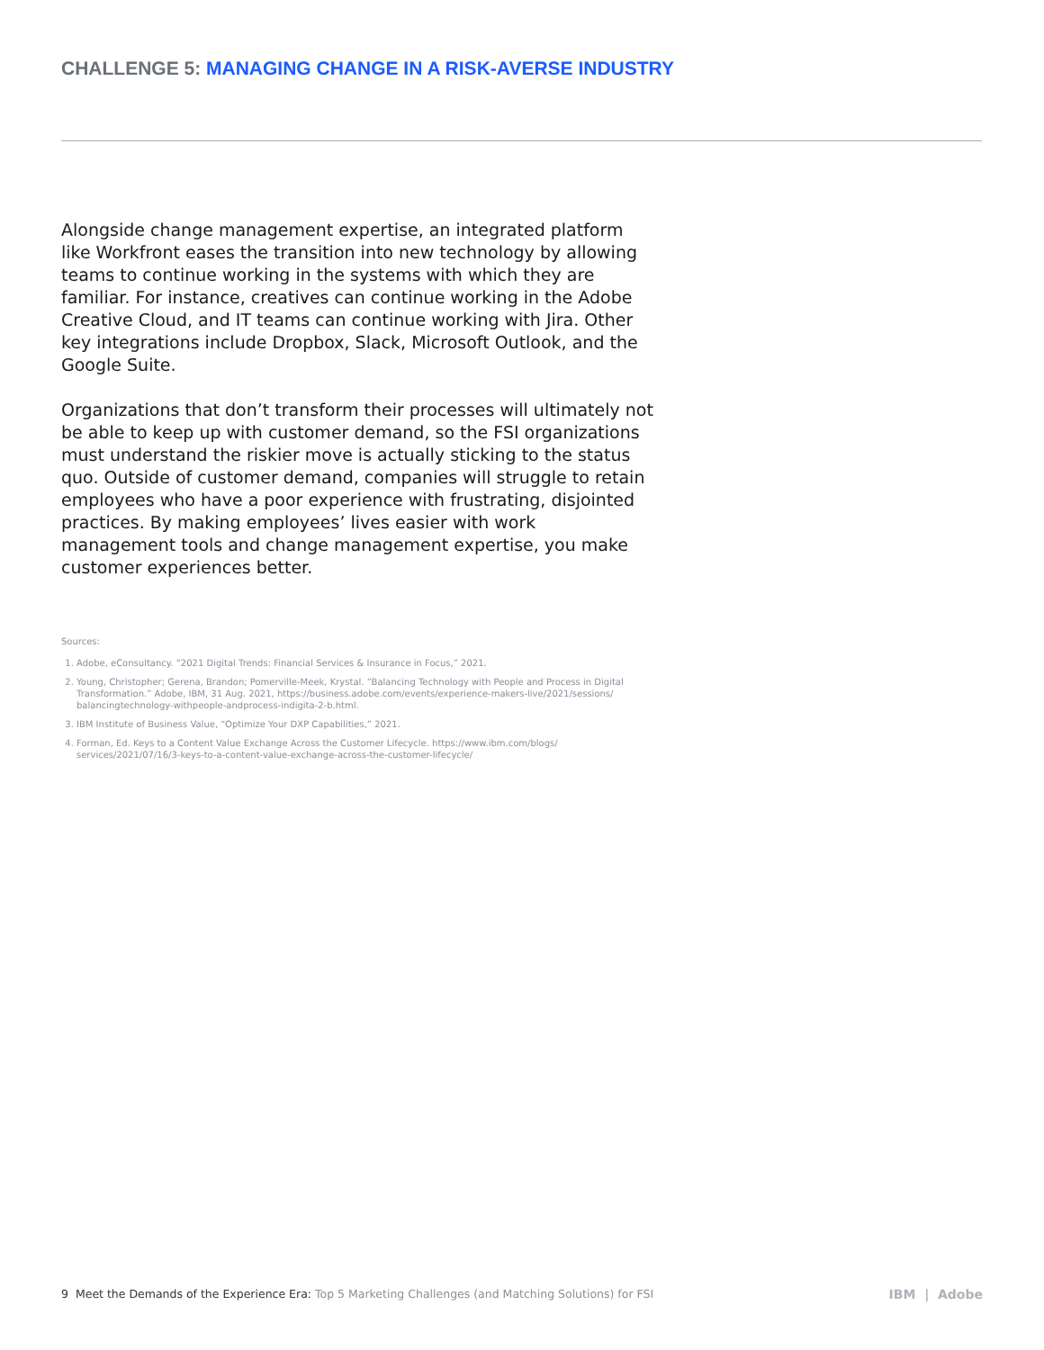CHALLENGE 5: MANAGING CHANGE IN A RISK-AVERSE INDUSTRY
Alongside change management expertise, an integrated platform like Workfront eases the transition into new technology by allowing teams to continue working in the systems with which they are familiar. For instance, creatives can continue working in the Adobe Creative Cloud, and IT teams can continue working with Jira. Other key integrations include Dropbox, Slack, Microsoft Outlook, and the Google Suite.
Organizations that don’t transform their processes will ultimately not be able to keep up with customer demand, so the FSI organizations must understand the riskier move is actually sticking to the status quo. Outside of customer demand, companies will struggle to retain employees who have a poor experience with frustrating, disjointed practices. By making employees’ lives easier with work management tools and change management expertise, you make customer experiences better.
Sources:
1. Adobe, eConsultancy. “2021 Digital Trends: Financial Services & Insurance in Focus,” 2021.
2. Young, Christopher; Gerena, Brandon; Pomerville-Meek, Krystal. “Balancing Technology with People and Process in Digital Transformation.” Adobe, IBM, 31 Aug. 2021, https://business.adobe.com/events/experience-makers-live/2021/sessions/ balancingtechnology-withpeople-andprocess-indigita-2-b.html.
3. IBM Institute of Business Value, “Optimize Your DXP Capabilities,” 2021.
4. Forman, Ed. Keys to a Content Value Exchange Across the Customer Lifecycle. https://www.ibm.com/blogs/ services/2021/07/16/3-keys-to-a-content-value-exchange-across-the-customer-lifecycle/
9 Meet the Demands of the Experience Era: Top 5 Marketing Challenges (and Matching Solutions) for FSI
IBM | Adobe